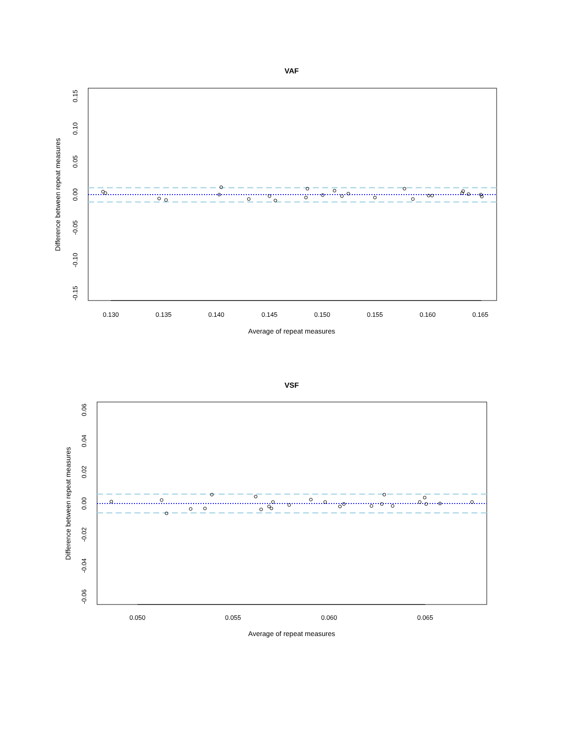VAF
0.130
0.135
0.140
0.145
0.150
0.155
0.160
0.165
Average of repeat measures
0.15
0.10
0.05
0.00
-0.05
-0.10
-0.15
Difference between repeat measures
VSF
0.050
0.055
0.060
0.065
Average of repeat measures
0.06
0.04
0.02
0.00
-0.02
-0.04
-0.06
Difference between repeat measures